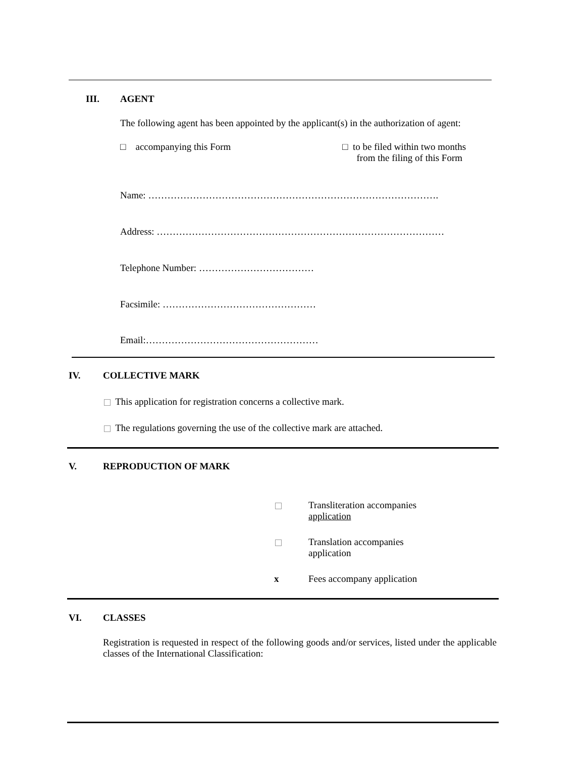III. AGENT
The following agent has been appointed by the applicant(s) in the authorization of agent:
□ accompanying this Form
□ to be filed within two months
from the filing of this Form
Name: ……………………………………………………………………………….
Address: ………………………………………………………………………………
Telephone Number: ………………………………
Facsimile: …………………………………………
Email:………………………………………………
IV. COLLECTIVE MARK
This application for registration concerns a collective mark.
The regulations governing the use of the collective mark are attached.
V. REPRODUCTION OF MARK
Transliteration accompanies
application
Translation accompanies
application
x Fees accompany application
VI. CLASSES
Registration is requested in respect of the following goods and/or services, listed under the applicable classes of the International Classification: